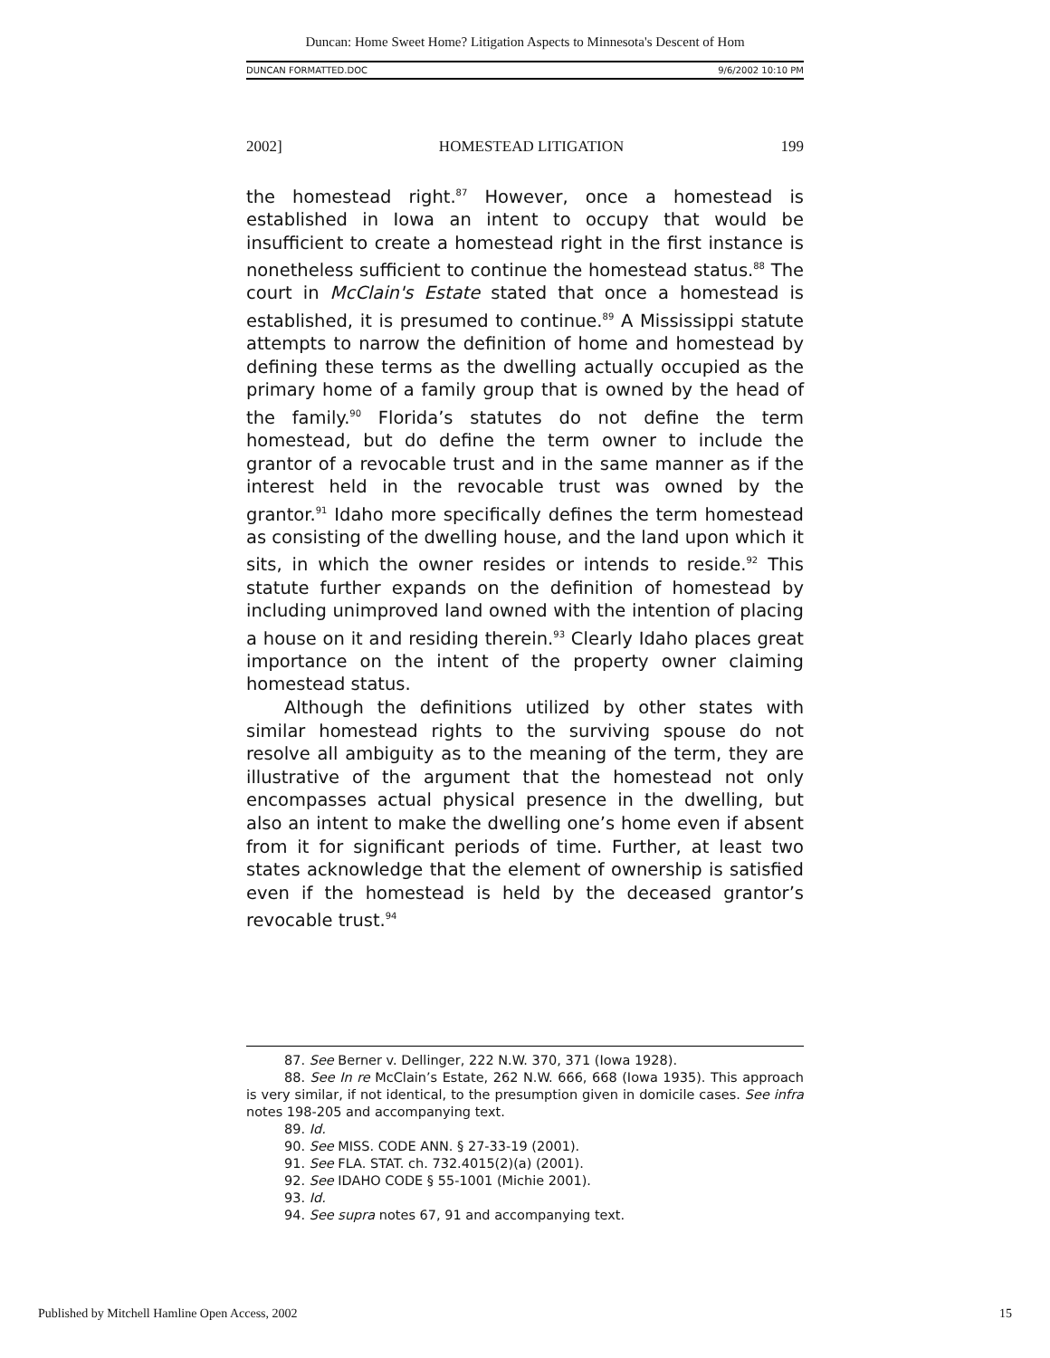Duncan: Home Sweet Home? Litigation Aspects to Minnesota's Descent of Hom
DUNCAN FORMATTED.DOC 9/6/2002 10:10 PM
2002] HOMESTEAD LITIGATION 199
the homestead right.<sup>87</sup> However, once a homestead is established in Iowa an intent to occupy that would be insufficient to create a homestead right in the first instance is nonetheless sufficient to continue the homestead status.<sup>88</sup> The court in McClain's Estate stated that once a homestead is established, it is presumed to continue.<sup>89</sup> A Mississippi statute attempts to narrow the definition of home and homestead by defining these terms as the dwelling actually occupied as the primary home of a family group that is owned by the head of the family.<sup>90</sup> Florida’s statutes do not define the term homestead, but do define the term owner to include the grantor of a revocable trust and in the same manner as if the interest held in the revocable trust was owned by the grantor.<sup>91</sup> Idaho more specifically defines the term homestead as consisting of the dwelling house, and the land upon which it sits, in which the owner resides or intends to reside.<sup>92</sup> This statute further expands on the definition of homestead by including unimproved land owned with the intention of placing a house on it and residing therein.<sup>93</sup> Clearly Idaho places great importance on the intent of the property owner claiming homestead status.
Although the definitions utilized by other states with similar homestead rights to the surviving spouse do not resolve all ambiguity as to the meaning of the term, they are illustrative of the argument that the homestead not only encompasses actual physical presence in the dwelling, but also an intent to make the dwelling one’s home even if absent from it for significant periods of time. Further, at least two states acknowledge that the element of ownership is satisfied even if the homestead is held by the deceased grantor’s revocable trust.<sup>94</sup>
87. See Berner v. Dellinger, 222 N.W. 370, 371 (Iowa 1928).
88. See In re McClain’s Estate, 262 N.W. 666, 668 (Iowa 1935). This approach is very similar, if not identical, to the presumption given in domicile cases. See infra notes 198-205 and accompanying text.
89. Id.
90. See MISS. CODE ANN. § 27-33-19 (2001).
91. See FLA. STAT. ch. 732.4015(2)(a) (2001).
92. See IDAHO CODE § 55-1001 (Michie 2001).
93. Id.
94. See supra notes 67, 91 and accompanying text.
Published by Mitchell Hamline Open Access, 2002 15